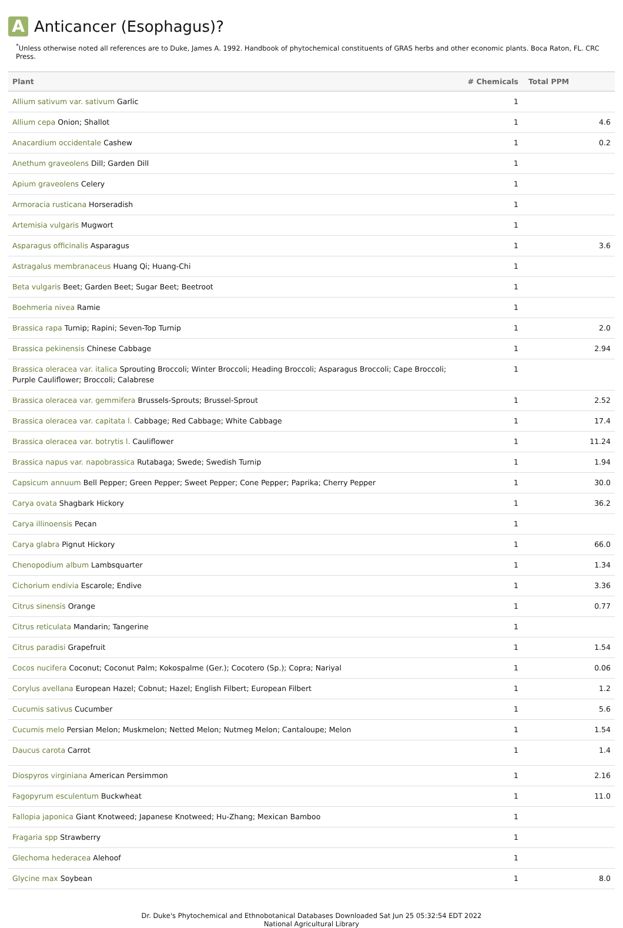A Anticancer (Esophagus)?
<sup>*</sup> Unless otherwise noted all references are to Duke, James A. 1992. Handbook of phytochemical constituents of GRAS herbs and other economic plants. Boca Raton, FL. CRC Press.
| Plant | # Chemicals | Total PPM |
| --- | --- | --- |
| Allium sativum var. sativum Garlic | 1 | |
| Allium cepa Onion; Shallot | 1 | 4.6 |
| Anacardium occidentale Cashew | 1 | 0.2 |
| Anethum graveolens Dill; Garden Dill | 1 | |
| Apium graveolens Celery | 1 | |
| Armoracia rusticana Horseradish | 1 | |
| Artemisia vulgaris Mugwort | 1 | |
| Asparagus officinalis Asparagus | 1 | 3.6 |
| Astragalus membranaceus Huang Qi; Huang-Chi | 1 | |
| Beta vulgaris Beet; Garden Beet; Sugar Beet; Beetroot | 1 | |
| Boehmeria nivea Ramie | 1 | |
| Brassica rapa Turnip; Rapini; Seven-Top Turnip | 1 | 2.0 |
| Brassica pekinensis Chinese Cabbage | 1 | 2.94 |
| Brassica oleracea var. italica Sprouting Broccoli; Winter Broccoli; Heading Broccoli; Asparagus Broccoli; Cape Broccoli; Purple Cauliflower; Broccoli; Calabrese | 1 | |
| Brassica oleracea var. gemmifera Brussels-Sprouts; Brussel-Sprout | 1 | 2.52 |
| Brassica oleracea var. capitata l. Cabbage; Red Cabbage; White Cabbage | 1 | 17.4 |
| Brassica oleracea var. botrytis l. Cauliflower | 1 | 11.24 |
| Brassica napus var. napobrassica Rutabaga; Swede; Swedish Turnip | 1 | 1.94 |
| Capsicum annuum Bell Pepper; Green Pepper; Sweet Pepper; Cone Pepper; Paprika; Cherry Pepper | 1 | 30.0 |
| Carya ovata Shagbark Hickory | 1 | 36.2 |
| Carya illinoensis Pecan | 1 | |
| Carya glabra Pignut Hickory | 1 | 66.0 |
| Chenopodium album Lambsquarter | 1 | 1.34 |
| Cichorium endivia Escarole; Endive | 1 | 3.36 |
| Citrus sinensis Orange | 1 | 0.77 |
| Citrus reticulata Mandarin; Tangerine | 1 | |
| Citrus paradisi Grapefruit | 1 | 1.54 |
| Cocos nucifera Coconut; Coconut Palm; Kokospalme (Ger.); Cocotero (Sp.); Copra; Nariyal | 1 | 0.06 |
| Corylus avellana European Hazel; Cobnut; Hazel; English Filbert; European Filbert | 1 | 1.2 |
| Cucumis sativus Cucumber | 1 | 5.6 |
| Cucumis melo Persian Melon; Muskmelon; Netted Melon; Nutmeg Melon; Cantaloupe; Melon | 1 | 1.54 |
| Daucus carota Carrot | 1 | 1.4 |
| Diospyros virginiana American Persimmon | 1 | 2.16 |
| Fagopyrum esculentum Buckwheat | 1 | 11.0 |
| Fallopia japonica Giant Knotweed; Japanese Knotweed; Hu-Zhang; Mexican Bamboo | 1 | |
| Fragaria spp Strawberry | 1 | |
| Glechoma hederacea Alehoof | 1 | |
| Glycine max Soybean | 1 | 8.0 |
Dr. Duke's Phytochemical and Ethnobotanical Databases Downloaded Sat Jun 25 05:32:54 EDT 2022
National Agricultural Library